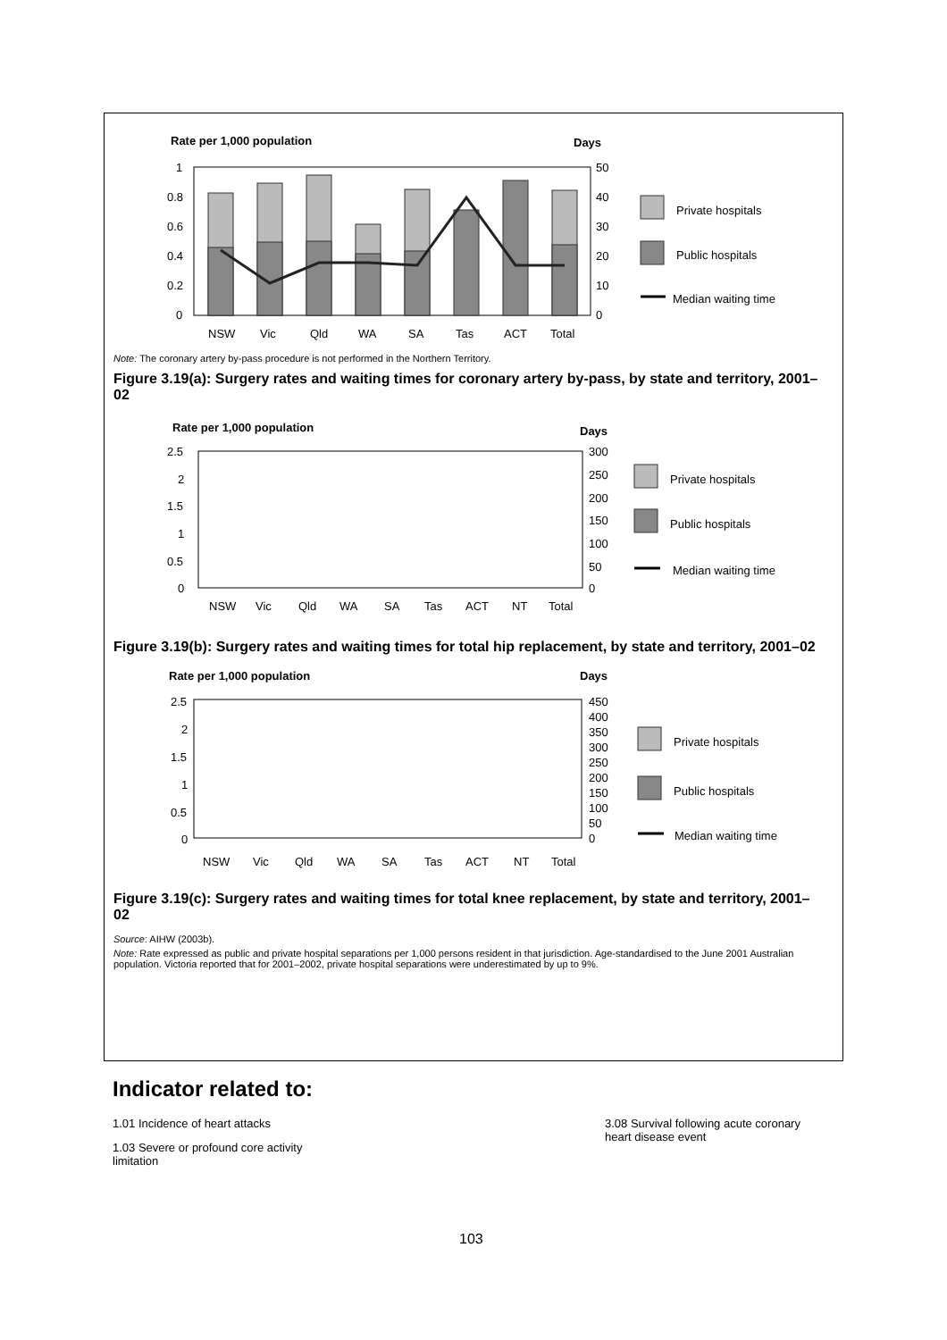Rate per 1,000 population
Days
1
0.8
0.6
0.4
0.2
0
50
40
30
20
10
0
NSW
Vic
Qld
WA
SA
Tas
ACT
Total
Private hospitals
Public hospitals
Median waiting time
Note: The coronary artery by-pass procedure is not performed in the Northern Territory.
Figure 3.19(a): Surgery rates and waiting times for coronary artery by-pass, by state and territory, 2001–02
Rate per 1,000 population
Days
2.5
2
1.5
1
0.5
0
300
250
200
150
100
50
0
NSW
Vic
Qld
WA
SA
Tas
ACT
NT
Total
Private hospitals
Public hospitals
Median waiting time
Figure 3.19(b): Surgery rates and waiting times for total hip replacement, by state and territory, 2001–02
Rate per 1,000 population
Days
2.5
2
1.5
1
0.5
0
450
400
350
300
250
200
150
100
50
0
NSW
Vic
Qld
WA
SA
Tas
ACT
NT
Total
Private hospitals
Public hospitals
Median waiting time
Figure 3.19(c): Surgery rates and waiting times for total knee replacement, by state and territory, 2001–02
Source: AIHW (2003b).
Note: Rate expressed as public and private hospital separations per 1,000 persons resident in that jurisdiction. Age-standardised to the June 2001 Australian population. Victoria reported that for 2001–2002, private hospital separations were underestimated by up to 9%.
Indicator related to:
1.01 Incidence of heart attacks
1.03 Severe or profound core activity limitation
3.08 Survival following acute coronary heart disease event
103